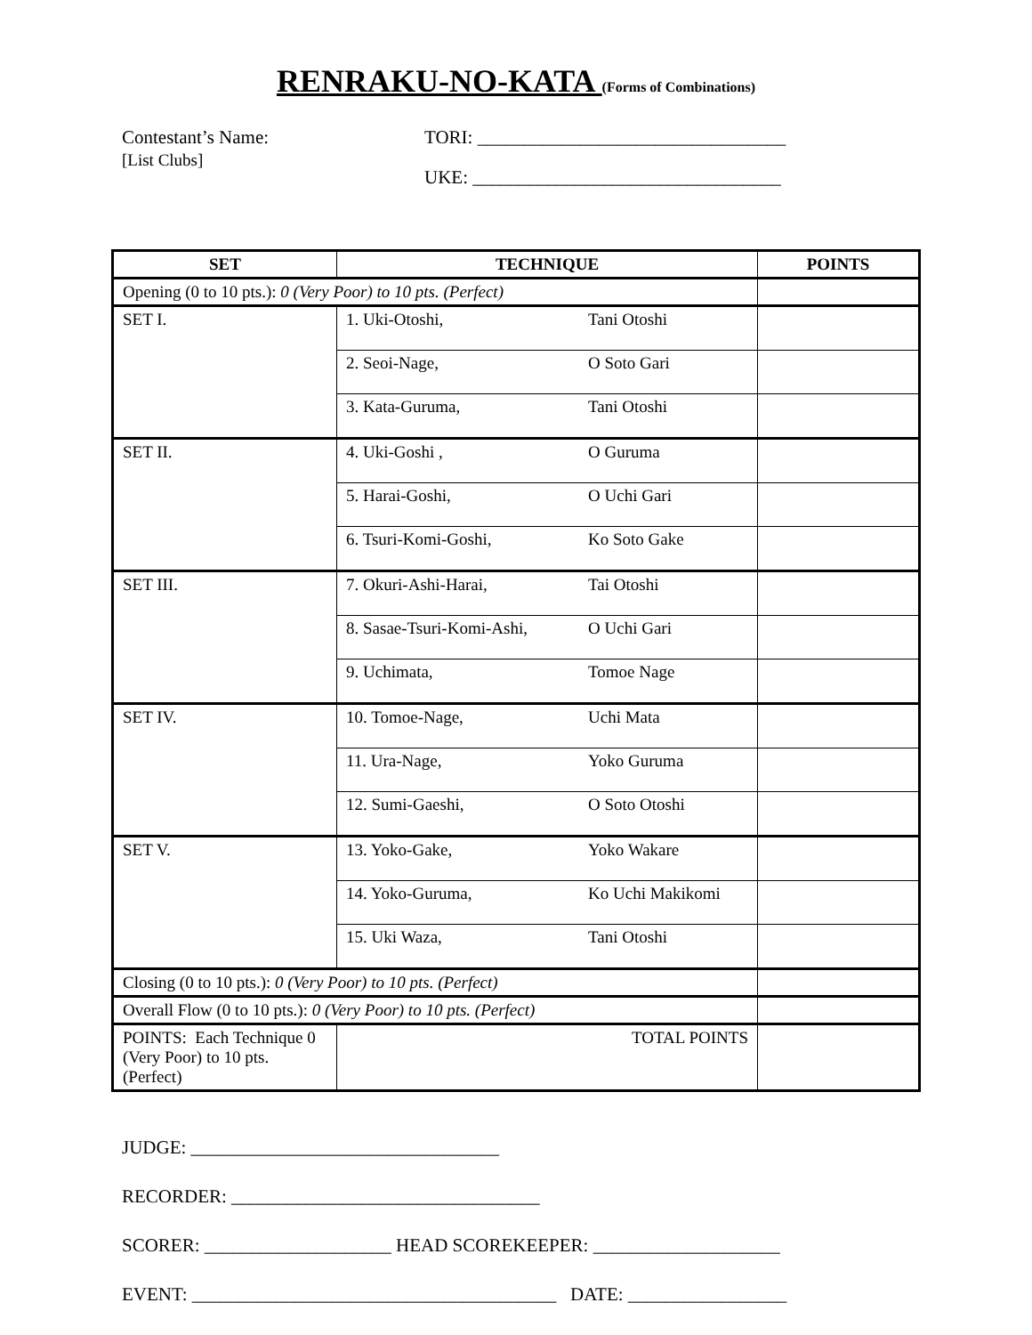RENRAKU-NO-KATA (Forms of Combinations)
Contestant’s Name:
[List Clubs]
TORI: _________________________________
UKE: _________________________________
| SET | TECHNIQUE | POINTS |
| --- | --- | --- |
| Opening (0 to 10 pts.): 0 (Very Poor) to 10 pts. (Perfect) | | |
| SET I. | 1. Uki-Otoshi, Tani Otoshi | |
| | 2. Seoi-Nage, O Soto Gari | |
| | 3. Kata-Guruma, Tani Otoshi | |
| SET II. | 4. Uki-Goshi , O Guruma | |
| | 5. Harai-Goshi, O Uchi Gari | |
| | 6. Tsuri-Komi-Goshi, Ko Soto Gake | |
| SET III. | 7. Okuri-Ashi-Harai, Tai Otoshi | |
| | 8. Sasae-Tsuri-Komi-Ashi, O Uchi Gari | |
| | 9. Uchimata, Tomoe Nage | |
| SET IV. | 10. Tomoe-Nage, Uchi Mata | |
| | 11. Ura-Nage, Yoko Guruma | |
| | 12. Sumi-Gaeshi, O Soto Otoshi | |
| SET V. | 13. Yoko-Gake, Yoko Wakare | |
| | 14. Yoko-Guruma, Ko Uchi Makikomi | |
| | 15. Uki Waza, Tani Otoshi | |
| Closing (0 to 10 pts.): 0 (Very Poor) to 10 pts. (Perfect) | | |
| Overall Flow (0 to 10 pts.): 0 (Very Poor) to 10 pts. (Perfect) | | |
| POINTS: Each Technique 0 (Very Poor) to 10 pts. (Perfect) | TOTAL POINTS | |
JUDGE: _________________________________
RECORDER: _________________________________
SCORER: ____________________ HEAD SCOREKEEPER: ____________________
EVENT: _______________________________________ DATE: _________________